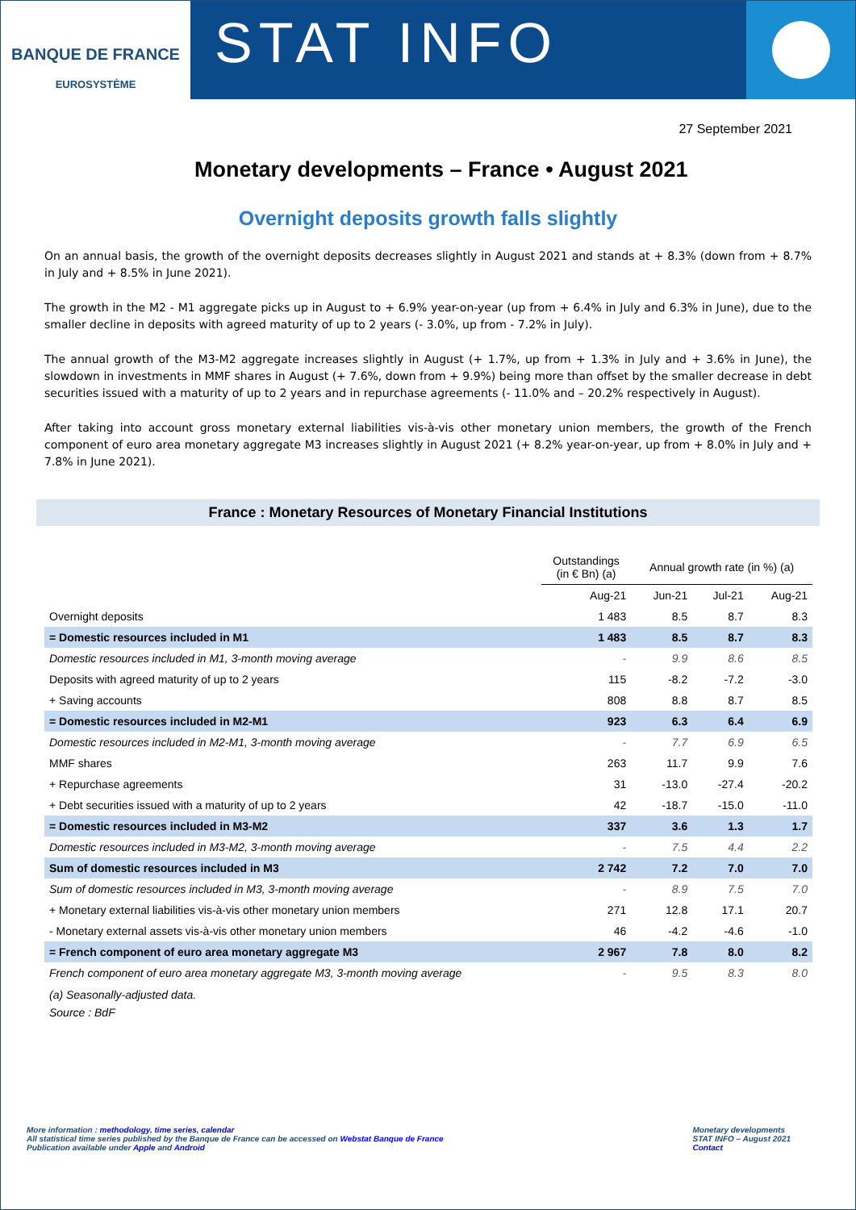BANQUE DE FRANCE
EUROSYSTÈME
STAT INFO
27 September 2021
Monetary developments – France • August 2021
Overnight deposits growth falls slightly
On an annual basis, the growth of the overnight deposits decreases slightly in August 2021 and stands at + 8.3% (down from + 8.7% in July and + 8.5% in June 2021).
The growth in the M2 - M1 aggregate picks up in August to + 6.9% year-on-year (up from + 6.4% in July and 6.3% in June), due to the smaller decline in deposits with agreed maturity of up to 2 years (- 3.0%, up from - 7.2% in July).
The annual growth of the M3-M2 aggregate increases slightly in August (+ 1.7%, up from + 1.3% in July and + 3.6% in June), the slowdown in investments in MMF shares in August (+ 7.6%, down from + 9.9%) being more than offset by the smaller decrease in debt securities issued with a maturity of up to 2 years and in repurchase agreements (- 11.0% and – 20.2% respectively in August).
After taking into account gross monetary external liabilities vis-à-vis other monetary union members, the growth of the French component of euro area monetary aggregate M3 increases slightly in August 2021 (+ 8.2% year-on-year, up from + 8.0% in July and + 7.8% in June 2021).
France : Monetary Resources of Monetary Financial Institutions
| | Outstandings (in € Bn) (a) | Annual growth rate (in %) (a) | | |
| --- | --- | --- | --- | --- |
| | Aug-21 | Jun-21 | Jul-21 | Aug-21 |
| Overnight deposits | 1 483 | 8.5 | 8.7 | 8.3 |
| = Domestic resources included in M1 | 1 483 | 8.5 | 8.7 | 8.3 |
| Domestic resources included in M1, 3-month moving average | - | 9.9 | 8.6 | 8.5 |
| Deposits with agreed maturity of up to 2 years | 115 | -8.2 | -7.2 | -3.0 |
| + Saving accounts | 808 | 8.8 | 8.7 | 8.5 |
| = Domestic resources included in M2-M1 | 923 | 6.3 | 6.4 | 6.9 |
| Domestic resources included in M2-M1, 3-month moving average | - | 7.7 | 6.9 | 6.5 |
| MMF shares | 263 | 11.7 | 9.9 | 7.6 |
| + Repurchase agreements | 31 | -13.0 | -27.4 | -20.2 |
| + Debt securities issued with a maturity of up to 2 years | 42 | -18.7 | -15.0 | -11.0 |
| = Domestic resources included in M3-M2 | 337 | 3.6 | 1.3 | 1.7 |
| Domestic resources included in M3-M2, 3-month moving average | - | 7.5 | 4.4 | 2.2 |
| Sum of domestic resources included in M3 | 2 742 | 7.2 | 7.0 | 7.0 |
| Sum of domestic resources included in M3, 3-month moving average | - | 8.9 | 7.5 | 7.0 |
| + Monetary external liabilities vis-à-vis other monetary union members | 271 | 12.8 | 17.1 | 20.7 |
| - Monetary external assets vis-à-vis other monetary union members | 46 | -4.2 | -4.6 | -1.0 |
| = French component of euro area monetary aggregate M3 | 2 967 | 7.8 | 8.0 | 8.2 |
| French component of euro area monetary aggregate M3, 3-month moving average | - | 9.5 | 8.3 | 8.0 |
(a) Seasonally-adjusted data.
Source : BdF
More information : methodology, time series, calendar
All statistical time series published by the Banque de France can be accessed on Webstat Banque de France
Publication available under Apple and Android
Monetary developments
STAT INFO – August 2021
Contact